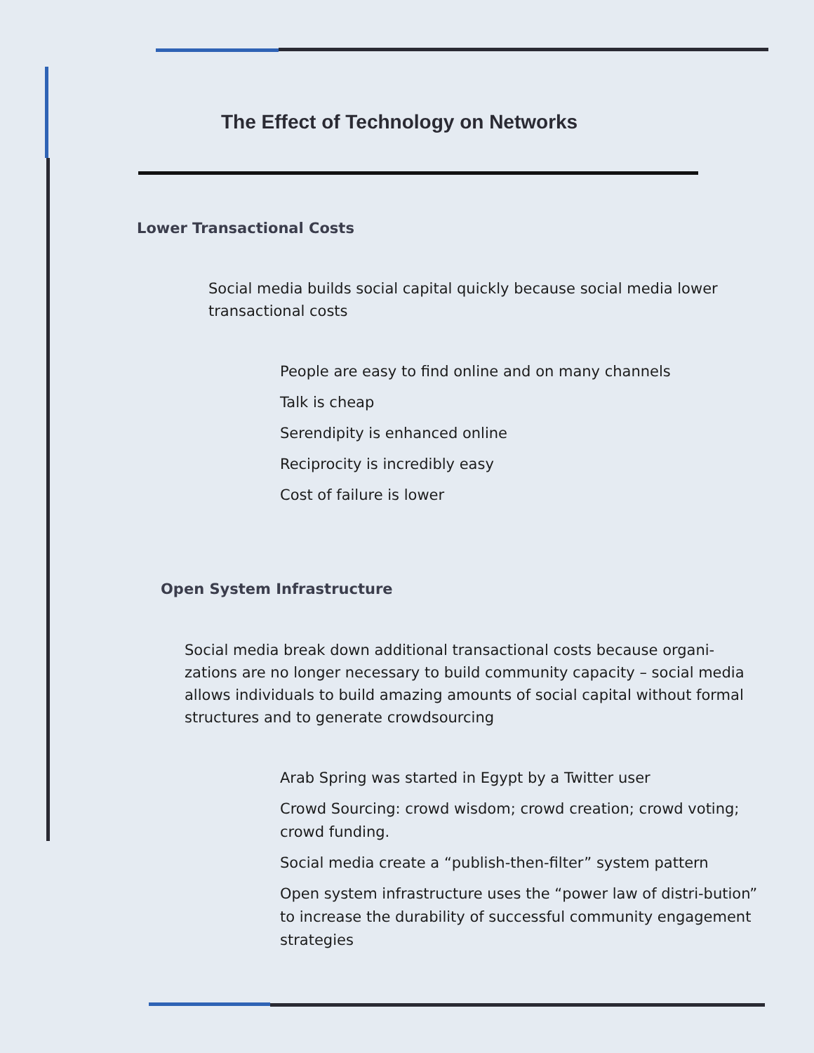The Effect of Technology on Networks
Lower Transactional Costs
Social media builds social capital quickly because social media lower transactional costs
People are easy to find online and on many channels
Talk is cheap
Serendipity is enhanced online
Reciprocity is incredibly easy
Cost of failure is lower
Open System Infrastructure
Social media break down additional transactional costs because organi-zations are no longer necessary to build community capacity – social media allows individuals to build amazing amounts of social capital without formal structures and to generate crowdsourcing
Arab Spring was started in Egypt by a Twitter user
Crowd Sourcing: crowd wisdom; crowd creation; crowd voting; crowd funding.
Social media create a “publish-then-filter” system pattern
Open system infrastructure uses the “power law of distri-bution” to increase the durability of successful community engagement strategies